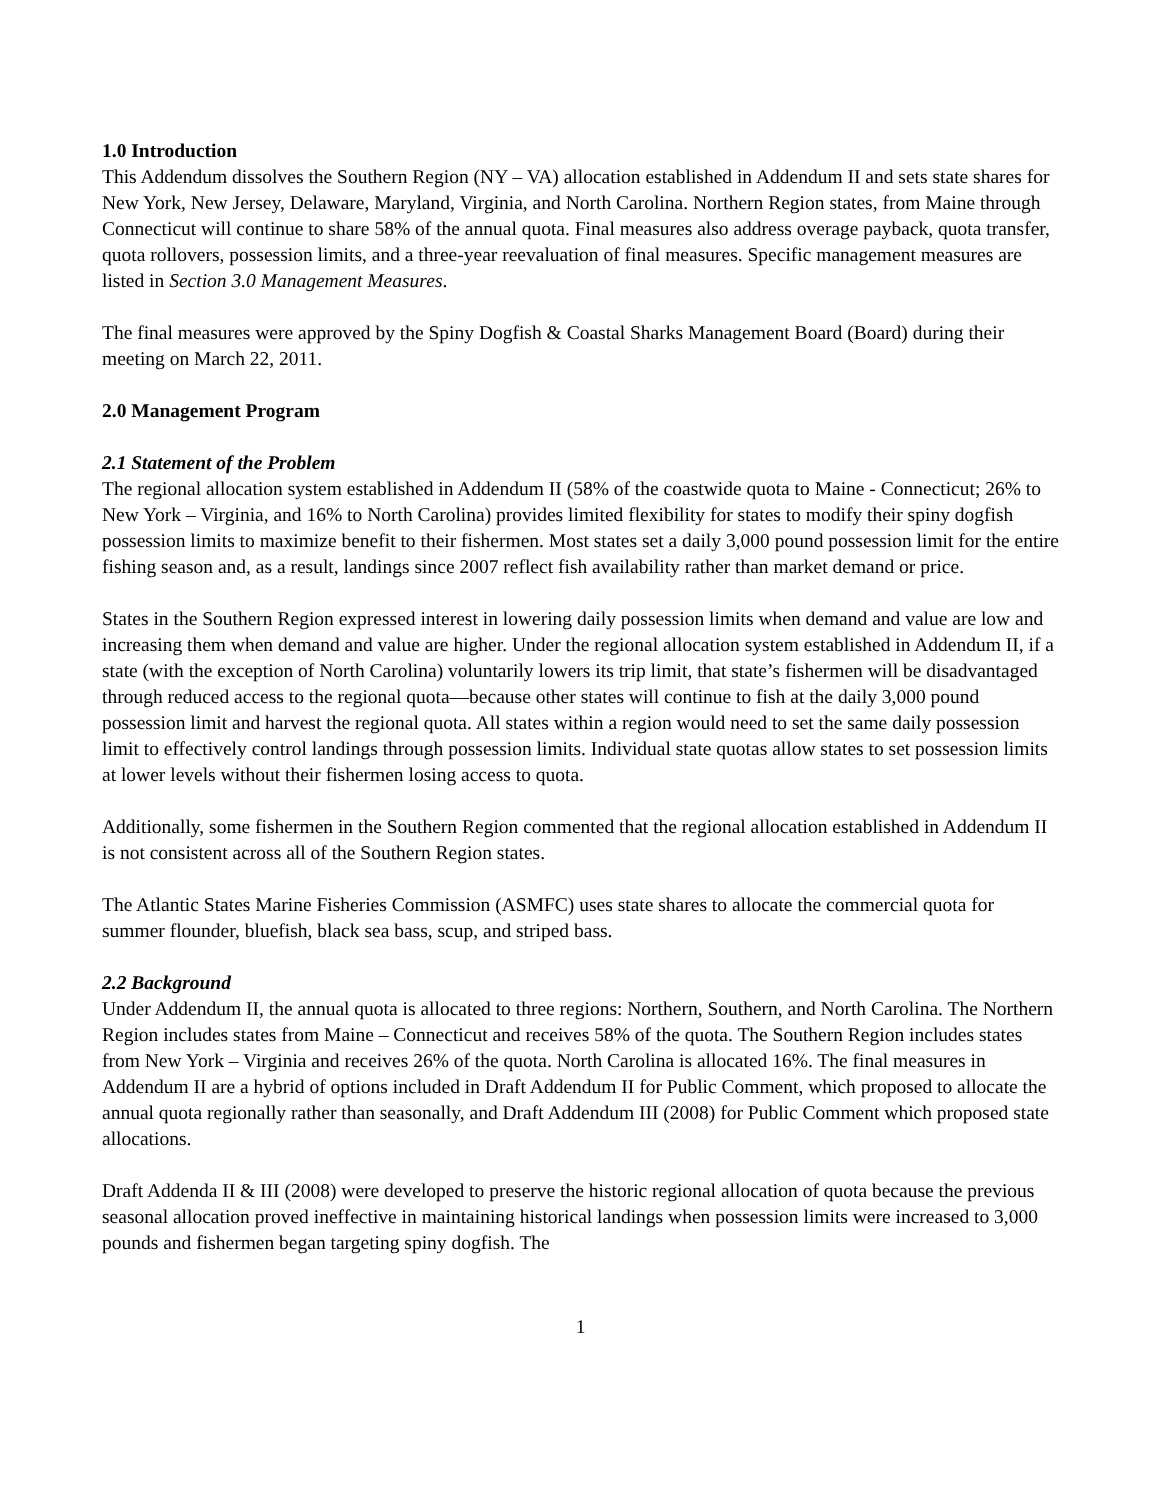1.0 Introduction
This Addendum dissolves the Southern Region (NY – VA) allocation established in Addendum II and sets state shares for New York, New Jersey, Delaware, Maryland, Virginia, and North Carolina. Northern Region states, from Maine through Connecticut will continue to share 58% of the annual quota. Final measures also address overage payback, quota transfer, quota rollovers, possession limits, and a three-year reevaluation of final measures. Specific management measures are listed in Section 3.0 Management Measures.
The final measures were approved by the Spiny Dogfish & Coastal Sharks Management Board (Board) during their meeting on March 22, 2011.
2.0 Management Program
2.1 Statement of the Problem
The regional allocation system established in Addendum II (58% of the coastwide quota to Maine - Connecticut; 26% to New York – Virginia, and 16% to North Carolina) provides limited flexibility for states to modify their spiny dogfish possession limits to maximize benefit to their fishermen. Most states set a daily 3,000 pound possession limit for the entire fishing season and, as a result, landings since 2007 reflect fish availability rather than market demand or price.
States in the Southern Region expressed interest in lowering daily possession limits when demand and value are low and increasing them when demand and value are higher. Under the regional allocation system established in Addendum II, if a state (with the exception of North Carolina) voluntarily lowers its trip limit, that state’s fishermen will be disadvantaged through reduced access to the regional quota—because other states will continue to fish at the daily 3,000 pound possession limit and harvest the regional quota. All states within a region would need to set the same daily possession limit to effectively control landings through possession limits. Individual state quotas allow states to set possession limits at lower levels without their fishermen losing access to quota.
Additionally, some fishermen in the Southern Region commented that the regional allocation established in Addendum II is not consistent across all of the Southern Region states.
The Atlantic States Marine Fisheries Commission (ASMFC) uses state shares to allocate the commercial quota for summer flounder, bluefish, black sea bass, scup, and striped bass.
2.2 Background
Under Addendum II, the annual quota is allocated to three regions: Northern, Southern, and North Carolina. The Northern Region includes states from Maine – Connecticut and receives 58% of the quota. The Southern Region includes states from New York – Virginia and receives 26% of the quota. North Carolina is allocated 16%. The final measures in Addendum II are a hybrid of options included in Draft Addendum II for Public Comment, which proposed to allocate the annual quota regionally rather than seasonally, and Draft Addendum III (2008) for Public Comment which proposed state allocations.
Draft Addenda II & III (2008) were developed to preserve the historic regional allocation of quota because the previous seasonal allocation proved ineffective in maintaining historical landings when possession limits were increased to 3,000 pounds and fishermen began targeting spiny dogfish. The
1